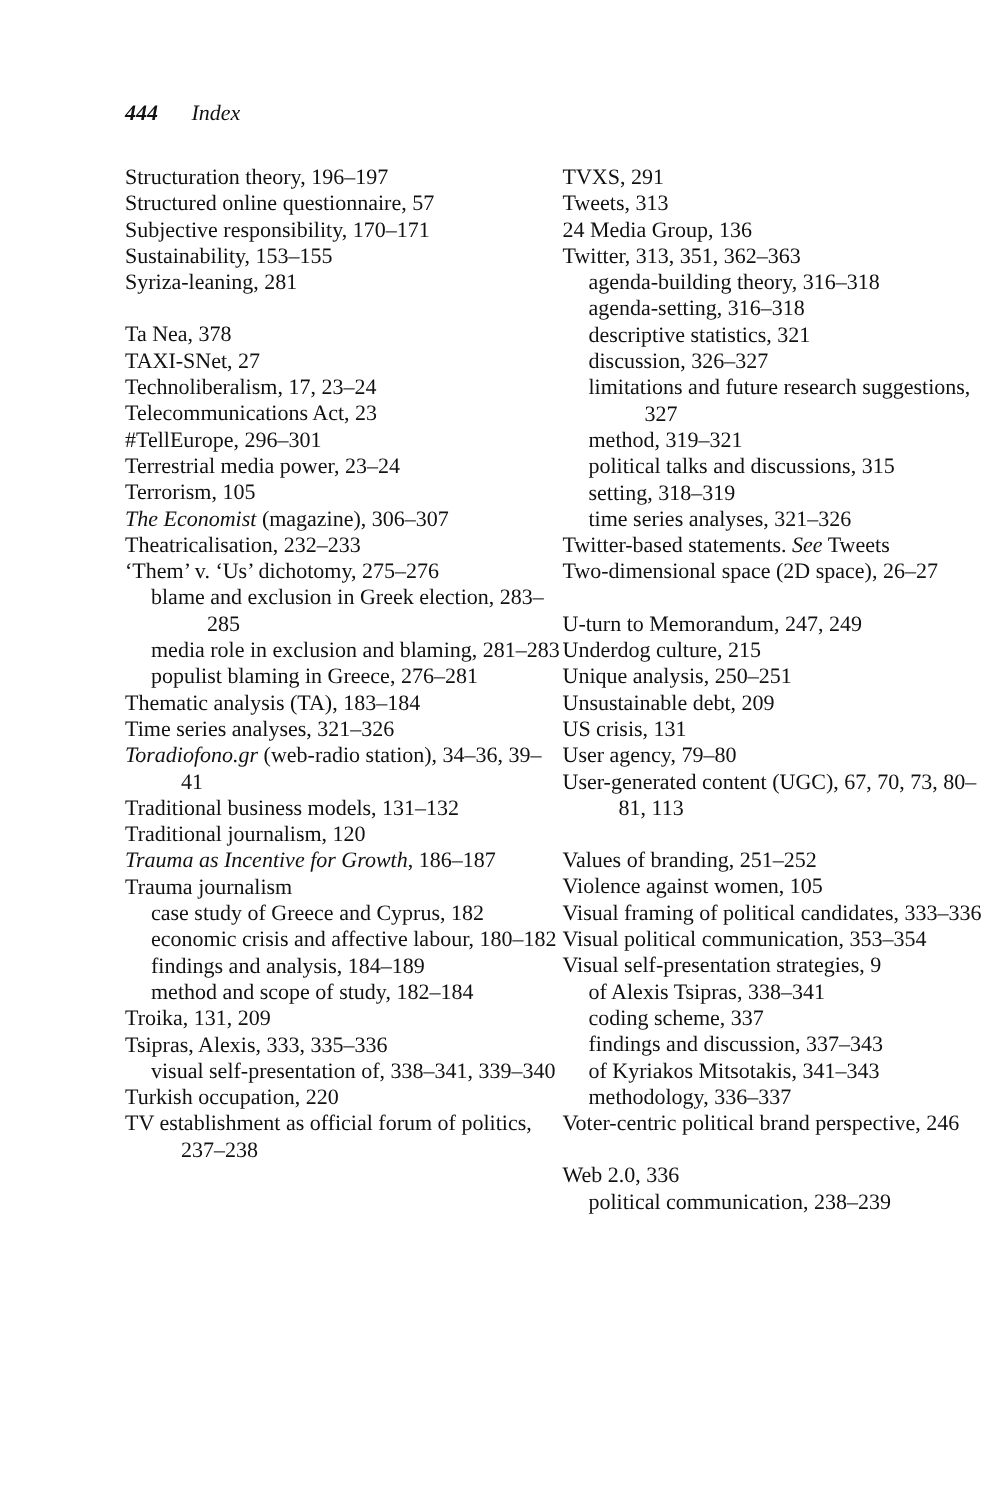444 Index
Structuration theory, 196–197
Structured online questionnaire, 57
Subjective responsibility, 170–171
Sustainability, 153–155
Syriza-leaning, 281
Ta Nea, 378
TAXI-SNet, 27
Technoliberalism, 17, 23–24
Telecommunications Act, 23
#TellEurope, 296–301
Terrestrial media power, 23–24
Terrorism, 105
The Economist (magazine), 306–307
Theatricalisation, 232–233
‘Them’ v. ‘Us’ dichotomy, 275–276
blame and exclusion in Greek election, 283–285
media role in exclusion and blaming, 281–283
populist blaming in Greece, 276–281
Thematic analysis (TA), 183–184
Time series analyses, 321–326
Toradiofono.gr (web-radio station), 34–36, 39–41
Traditional business models, 131–132
Traditional journalism, 120
Trauma as Incentive for Growth, 186–187
Trauma journalism
case study of Greece and Cyprus, 182
economic crisis and affective labour, 180–182
findings and analysis, 184–189
method and scope of study, 182–184
Troika, 131, 209
Tsipras, Alexis, 333, 335–336
visual self-presentation of, 338–341, 339–340
Turkish occupation, 220
TV establishment as official forum of politics, 237–238
TVXS, 291
Tweets, 313
24 Media Group, 136
Twitter, 313, 351, 362–363
agenda-building theory, 316–318
agenda-setting, 316–318
descriptive statistics, 321
discussion, 326–327
limitations and future research suggestions, 327
method, 319–321
political talks and discussions, 315
setting, 318–319
time series analyses, 321–326
Twitter-based statements. See Tweets
Two-dimensional space (2D space), 26–27
U-turn to Memorandum, 247, 249
Underdog culture, 215
Unique analysis, 250–251
Unsustainable debt, 209
US crisis, 131
User agency, 79–80
User-generated content (UGC), 67, 70, 73, 80–81, 113
Values of branding, 251–252
Violence against women, 105
Visual framing of political candidates, 333–336
Visual political communication, 353–354
Visual self-presentation strategies, 9
of Alexis Tsipras, 338–341
coding scheme, 337
findings and discussion, 337–343
of Kyriakos Mitsotakis, 341–343
methodology, 336–337
Voter-centric political brand perspective, 246
Web 2.0, 336
political communication, 238–239